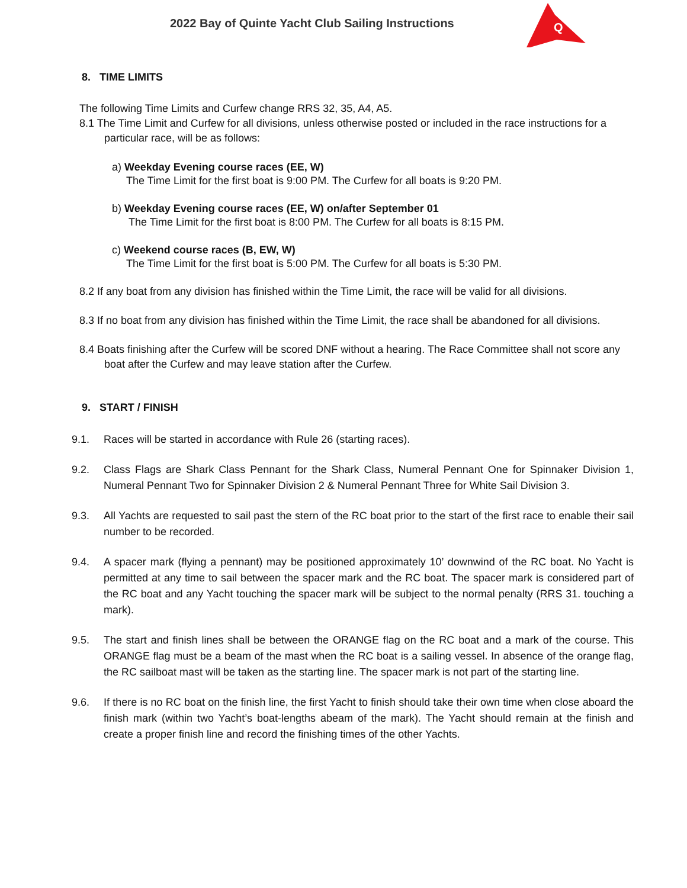2022 Bay of Quinte Yacht Club Sailing Instructions
Q
8. TIME LIMITS
The following Time Limits and Curfew change RRS 32, 35, A4, A5.
8.1 The Time Limit and Curfew for all divisions, unless otherwise posted or included in the race instructions for a particular race, will be as follows:
a) Weekday Evening course races (EE, W)
The Time Limit for the first boat is 9:00 PM. The Curfew for all boats is 9:20 PM.
b) Weekday Evening course races (EE, W) on/after September 01
The Time Limit for the first boat is 8:00 PM. The Curfew for all boats is 8:15 PM.
c) Weekend course races (B, EW, W)
The Time Limit for the first boat is 5:00 PM. The Curfew for all boats is 5:30 PM.
8.2 If any boat from any division has finished within the Time Limit, the race will be valid for all divisions.
8.3 If no boat from any division has finished within the Time Limit, the race shall be abandoned for all divisions.
8.4 Boats finishing after the Curfew will be scored DNF without a hearing. The Race Committee shall not score any boat after the Curfew and may leave station after the Curfew.
9. START / FINISH
9.1. Races will be started in accordance with Rule 26 (starting races).
9.2. Class Flags are Shark Class Pennant for the Shark Class, Numeral Pennant One for Spinnaker Division 1, Numeral Pennant Two for Spinnaker Division 2 & Numeral Pennant Three for White Sail Division 3.
9.3. All Yachts are requested to sail past the stern of the RC boat prior to the start of the first race to enable their sail number to be recorded.
9.4. A spacer mark (flying a pennant) may be positioned approximately 10’ downwind of the RC boat. No Yacht is permitted at any time to sail between the spacer mark and the RC boat. The spacer mark is considered part of the RC boat and any Yacht touching the spacer mark will be subject to the normal penalty (RRS 31. touching a mark).
9.5. The start and finish lines shall be between the ORANGE flag on the RC boat and a mark of the course. This ORANGE flag must be a beam of the mast when the RC boat is a sailing vessel. In absence of the orange flag, the RC sailboat mast will be taken as the starting line. The spacer mark is not part of the starting line.
9.6. If there is no RC boat on the finish line, the first Yacht to finish should take their own time when close aboard the finish mark (within two Yacht’s boat-lengths abeam of the mark). The Yacht should remain at the finish and create a proper finish line and record the finishing times of the other Yachts.